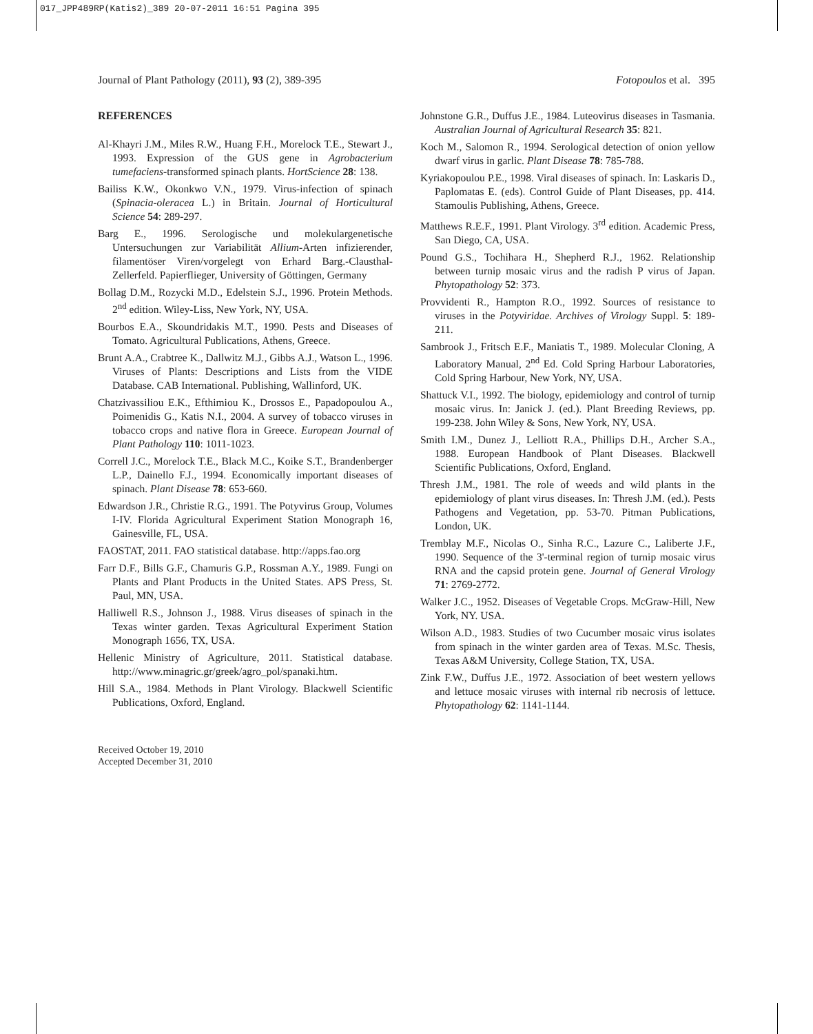017_JPP489RP(Katis2)_389 20-07-2011 16:51 Pagina 395
Journal of Plant Pathology (2011), 93 (2), 389-395 Fotopoulos et al. 395
REFERENCES
Al-Khayri J.M., Miles R.W., Huang F.H., Morelock T.E., Stewart J., 1993. Expression of the GUS gene in Agrobacterium tumefaciens-transformed spinach plants. HortScience 28: 138.
Bailiss K.W., Okonkwo V.N., 1979. Virus-infection of spinach (Spinacia-oleracea L.) in Britain. Journal of Horticultural Science 54: 289-297.
Barg E., 1996. Serologische und molekulargenetische Untersuchungen zur Variabilität Allium-Arten infizierender, filamentöser Viren/vorgelegt von Erhard Barg.-Clausthal-Zellerfeld. Papierflieger, University of Göttingen, Germany
Bollag D.M., Rozycki M.D., Edelstein S.J., 1996. Protein Methods. 2<sup>nd</sup> edition. Wiley-Liss, New York, NY, USA.
Bourbos E.A., Skoundridakis M.T., 1990. Pests and Diseases of Tomato. Agricultural Publications, Athens, Greece.
Brunt A.A., Crabtree K., Dallwitz M.J., Gibbs A.J., Watson L., 1996. Viruses of Plants: Descriptions and Lists from the VIDE Database. CAB International. Publishing, Wallinford, UK.
Chatzivassiliou E.K., Efthimiou K., Drossos E., Papadopoulou A., Poimenidis G., Katis N.I., 2004. A survey of tobacco viruses in tobacco crops and native flora in Greece. European Journal of Plant Pathology 110: 1011-1023.
Correll J.C., Morelock T.E., Black M.C., Koike S.T., Brandenberger L.P., Dainello F.J., 1994. Economically important diseases of spinach. Plant Disease 78: 653-660.
Edwardson J.R., Christie R.G., 1991. The Potyvirus Group, Volumes I-IV. Florida Agricultural Experiment Station Monograph 16, Gainesville, FL, USA.
FAOSTAT, 2011. FAO statistical database. http://apps.fao.org
Farr D.F., Bills G.F., Chamuris G.P., Rossman A.Y., 1989. Fungi on Plants and Plant Products in the United States. APS Press, St. Paul, MN, USA.
Halliwell R.S., Johnson J., 1988. Virus diseases of spinach in the Texas winter garden. Texas Agricultural Experiment Station Monograph 1656, TX, USA.
Hellenic Ministry of Agriculture, 2011. Statistical database. http://www.minagric.gr/greek/agro_pol/spanaki.htm.
Hill S.A., 1984. Methods in Plant Virology. Blackwell Scientific Publications, Oxford, England.
Received October 19, 2010
Accepted December 31, 2010
Johnstone G.R., Duffus J.E., 1984. Luteovirus diseases in Tasmania. Australian Journal of Agricultural Research 35: 821.
Koch M., Salomon R., 1994. Serological detection of onion yellow dwarf virus in garlic. Plant Disease 78: 785-788.
Kyriakopoulou P.E., 1998. Viral diseases of spinach. In: Laskaris D., Paplomatas E. (eds). Control Guide of Plant Diseases, pp. 414. Stamoulis Publishing, Athens, Greece.
Matthews R.E.F., 1991. Plant Virology. 3<sup>rd</sup> edition. Academic Press, San Diego, CA, USA.
Pound G.S., Tochihara H., Shepherd R.J., 1962. Relationship between turnip mosaic virus and the radish P virus of Japan. Phytopathology 52: 373.
Provvidenti R., Hampton R.O., 1992. Sources of resistance to viruses in the Potyviridae. Archives of Virology Suppl. 5: 189-211.
Sambrook J., Fritsch E.F., Maniatis T., 1989. Molecular Cloning, A Laboratory Manual, 2<sup>nd</sup> Ed. Cold Spring Harbour Laboratories, Cold Spring Harbour, New York, NY, USA.
Shattuck V.I., 1992. The biology, epidemiology and control of turnip mosaic virus. In: Janick J. (ed.). Plant Breeding Reviews, pp. 199-238. John Wiley & Sons, New York, NY, USA.
Smith I.M., Dunez J., Lelliott R.A., Phillips D.H., Archer S.A., 1988. European Handbook of Plant Diseases. Blackwell Scientific Publications, Oxford, England.
Thresh J.M., 1981. The role of weeds and wild plants in the epidemiology of plant virus diseases. In: Thresh J.M. (ed.). Pests Pathogens and Vegetation, pp. 53-70. Pitman Publications, London, UK.
Tremblay M.F., Nicolas O., Sinha R.C., Lazure C., Laliberte J.F., 1990. Sequence of the 3'-terminal region of turnip mosaic virus RNA and the capsid protein gene. Journal of General Virology 71: 2769-2772.
Walker J.C., 1952. Diseases of Vegetable Crops. McGraw-Hill, New York, NY. USA.
Wilson A.D., 1983. Studies of two Cucumber mosaic virus isolates from spinach in the winter garden area of Texas. M.Sc. Thesis, Texas A&M University, College Station, TX, USA.
Zink F.W., Duffus J.E., 1972. Association of beet western yellows and lettuce mosaic viruses with internal rib necrosis of lettuce. Phytopathology 62: 1141-1144.